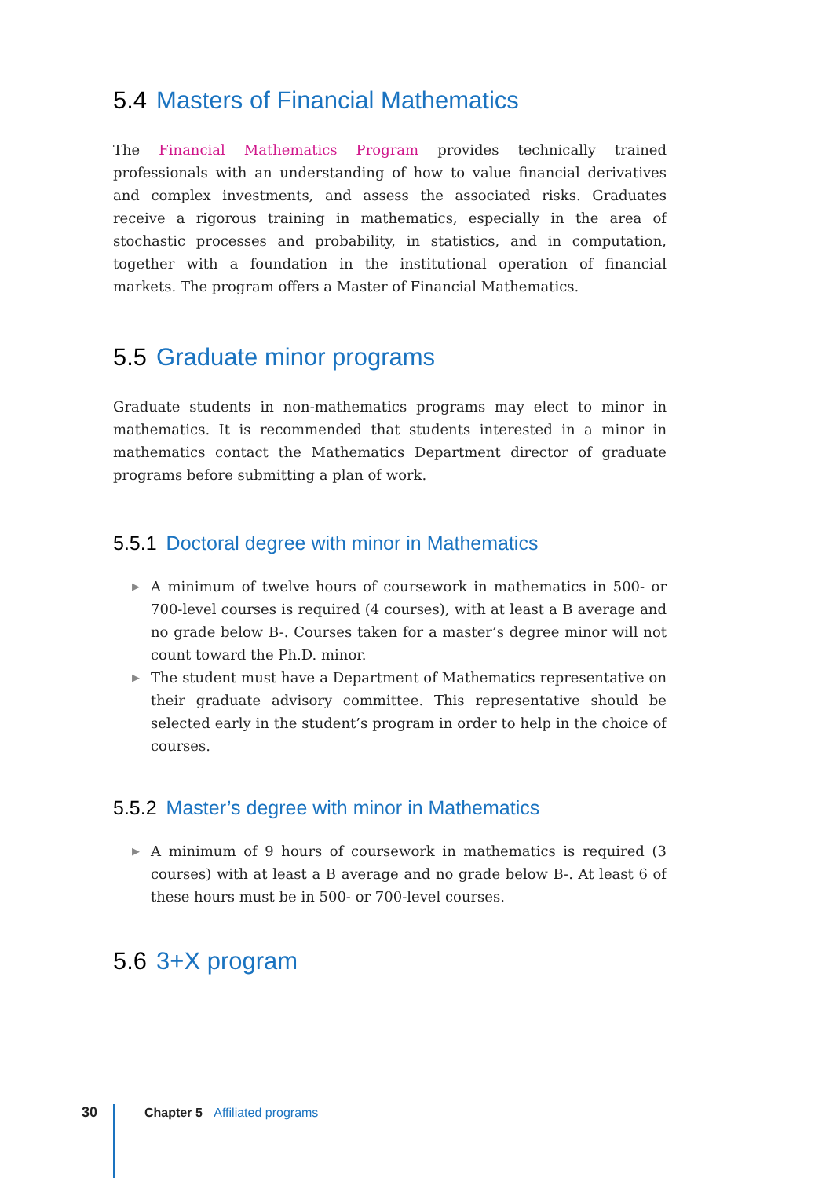5.4 Masters of Financial Mathematics
The Financial Mathematics Program provides technically trained professionals with an understanding of how to value financial derivatives and complex investments, and assess the associated risks. Graduates receive a rigorous training in mathematics, especially in the area of stochastic processes and probability, in statistics, and in computation, together with a foundation in the institutional operation of financial markets. The program offers a Master of Financial Mathematics.
5.5 Graduate minor programs
Graduate students in non-mathematics programs may elect to minor in mathematics. It is recommended that students interested in a minor in mathematics contact the Mathematics Department director of graduate programs before submitting a plan of work.
5.5.1 Doctoral degree with minor in Mathematics
▶ A minimum of twelve hours of coursework in mathematics in 500- or 700-level courses is required (4 courses), with at least a B average and no grade below B-. Courses taken for a master’s degree minor will not count toward the Ph.D. minor.
▶ The student must have a Department of Mathematics representative on their graduate advisory committee. This representative should be selected early in the student’s program in order to help in the choice of courses.
5.5.2 Master’s degree with minor in Mathematics
▶ A minimum of 9 hours of coursework in mathematics is required (3 courses) with at least a B average and no grade below B-. At least 6 of these hours must be in 500- or 700-level courses.
5.6 3+X program
30 Chapter 5 Affiliated programs